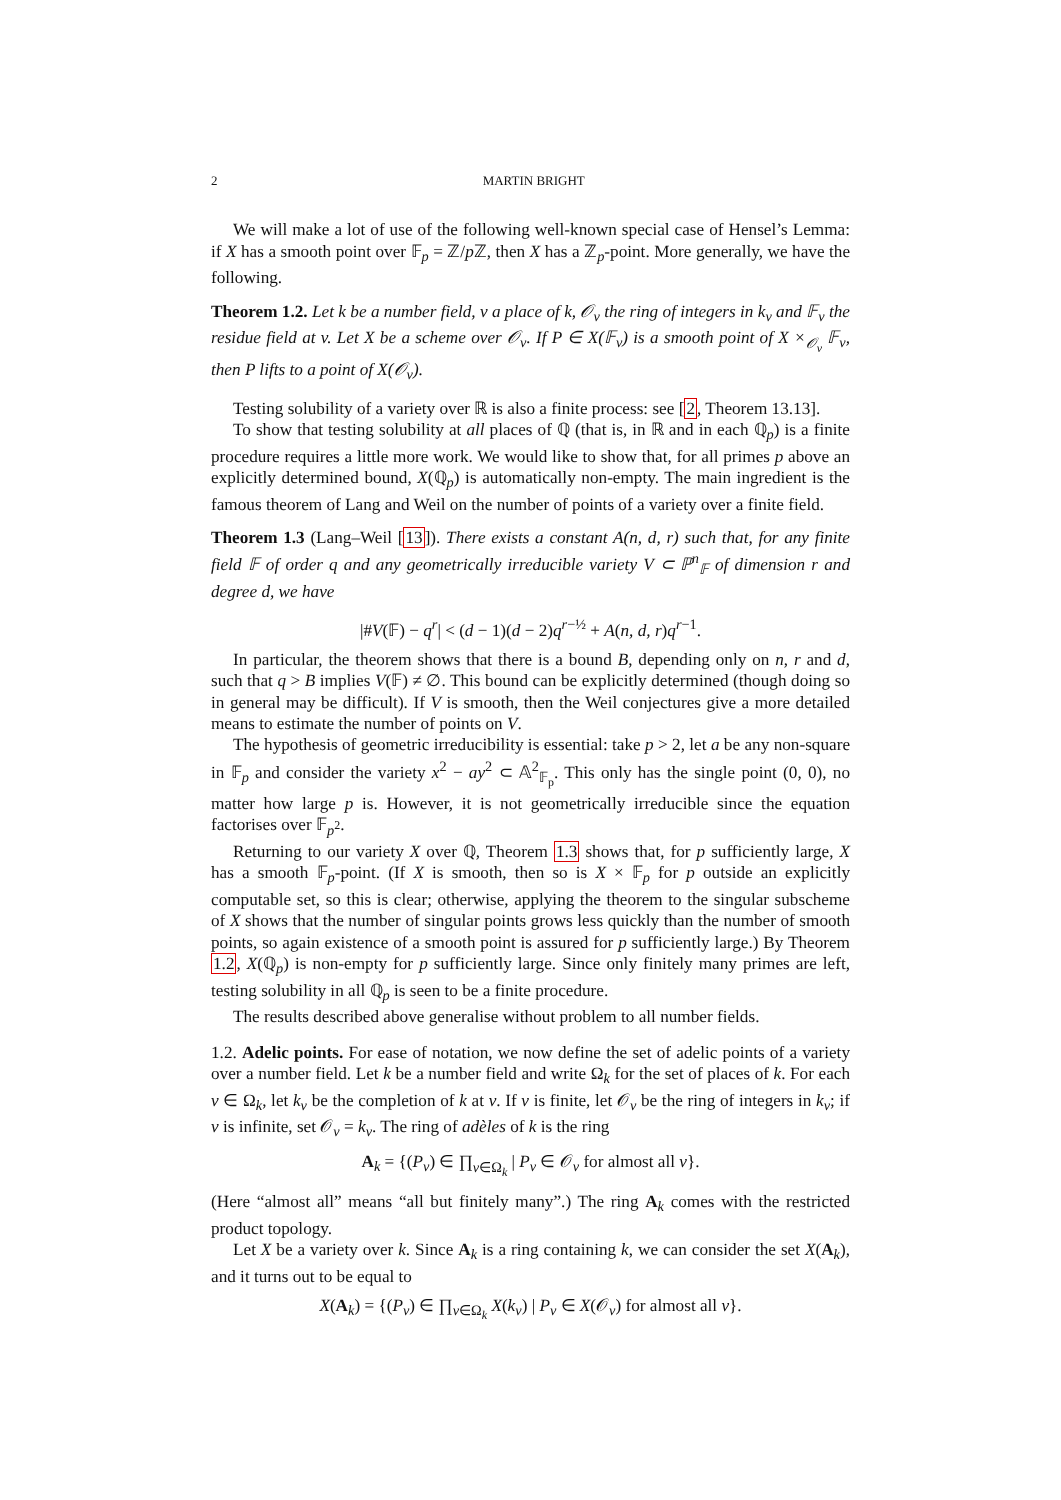2 MARTIN BRIGHT
We will make a lot of use of the following well-known special case of Hensel’s Lemma: if X has a smooth point over 𝔽<sub>p</sub> = ℤ/p ℤ, then X has a ℤ<sub>p</sub>-point. More generally, we have the following.
Theorem 1.2. Let k be a number field, v a place of k, 𝒪<sub>v</sub> the ring of integers in k<sub>v</sub> and 𝔽<sub>v</sub> the residue field at v. Let X be a scheme over 𝒪<sub>v</sub>. If P ∈ X(𝔽<sub>v</sub>) is a smooth point of X ×<sub>𝒪<sub>v</sub></sub> 𝔽<sub>v</sub>, then P lifts to a point of X(𝒪<sub>v</sub>).
Testing solubility of a variety over ℝ is also a finite process: see [2, Theorem 13.13].
To show that testing solubility at all places of ℚ (that is, in ℝ and in each ℚ<sub>p</sub>) is a finite procedure requires a little more work. We would like to show that, for all primes p above an explicitly determined bound, X(ℚ<sub>p</sub>) is automatically non-empty. The main ingredient is the famous theorem of Lang and Weil on the number of points of a variety over a finite field.
Theorem 1.3 (Lang–Weil [13]). There exists a constant A(n, d, r) such that, for any finite field 𝔽 of order q and any geometrically irreducible variety V ⊂ ℙ<sup>n</sup><sub>𝔽</sub> of dimension r and degree d, we have
|#V(𝔽) − q<sup>r</sup>| < (d − 1)(d − 2)q<sup>r−½</sup> + A(n, d, r)q<sup>r−1</sup>.
In particular, the theorem shows that there is a bound B, depending only on n, r and d, such that q > B implies V(𝔽) ≠ ∅. This bound can be explicitly determined (though doing so in general may be difficult). If V is smooth, then the Weil conjectures give a more detailed means to estimate the number of points on V.
The hypothesis of geometric irreducibility is essential: take p > 2, let a be any non-square in 𝔽<sub>p</sub> and consider the variety x<sup>2</sup> − ay<sup>2</sup> ⊂ 𝔸<sup>2</sup><sub>𝔽<sub>p</sub></sub>. This only has the single point (0, 0), no matter how large p is. However, it is not geometrically irreducible since the equation factorises over 𝔽<sub>p<sup>2</sup></sub>.
Returning to our variety X over ℚ, Theorem 1.3 shows that, for p sufficiently large, X has a smooth 𝔽<sub>p</sub>-point. (If X is smooth, then so is X × 𝔽<sub>p</sub> for p outside an explicitly computable set, so this is clear; otherwise, applying the theorem to the singular subscheme of X shows that the number of singular points grows less quickly than the number of smooth points, so again existence of a smooth point is assured for p sufficiently large.) By Theorem 1.2, X(ℚ<sub>p</sub>) is non-empty for p sufficiently large. Since only finitely many primes are left, testing solubility in all ℚ<sub>p</sub> is seen to be a finite procedure.
The results described above generalise without problem to all number fields.
1.2. Adelic points. For ease of notation, we now define the set of adelic points of a variety over a number field. Let k be a number field and write Ω<sub>k</sub> for the set of places of k. For each v ∈ Ω<sub>k</sub>, let k<sub>v</sub> be the completion of k at v. If v is finite, let 𝒪<sub>v</sub> be the ring of integers in k<sub>v</sub>; if v is infinite, set 𝒪<sub>v</sub> = k<sub>v</sub>. The ring of adèles of k is the ring
A<sub>k</sub> = {(P<sub>v</sub>) ∈ ∏<sub>v∈Ω<sub>k</sub></sub> | P<sub>v</sub> ∈ 𝒪<sub>v</sub> for almost all v}.
(Here “almost all” means “all but finitely many”.) The ring A<sub>k</sub> comes with the restricted product topology.
Let X be a variety over k. Since A<sub>k</sub> is a ring containing k, we can consider the set X(A<sub>k</sub>), and it turns out to be equal to
X(A<sub>k</sub>) = {(P<sub>v</sub>) ∈ ∏<sub>v∈Ω<sub>k</sub></sub> X(k<sub>v</sub>) | P<sub>v</sub> ∈ X(𝒪<sub>v</sub>) for almost all v}.